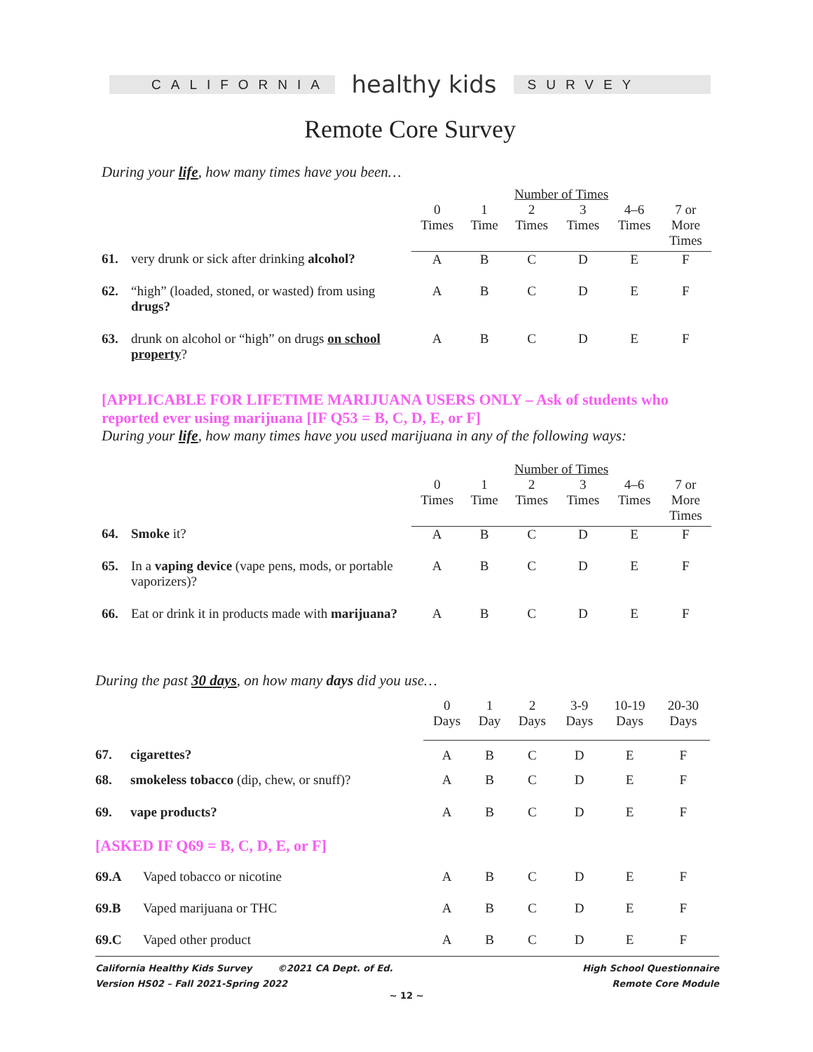CALIFORNIA
healthy kids
SURVEY
Remote Core Survey
During your life, how many times have you been…
| | | Number of Times | | | | | |
| --- | --- | --- | --- | --- | --- | --- | --- |
| | | 0 Times | 1 Time | 2 Times | 3 Times | 4–6 Times | 7 or More Times |
| 61. | very drunk or sick after drinking alcohol? | A | B | C | D | E | F |
| 62. | “high” (loaded, stoned, or wasted) from using drugs? | A | B | C | D | E | F |
| 63. | drunk on alcohol or “high” on drugs on school property ? | A | B | C | D | E | F |
[APPLICABLE FOR LIFETIME MARIJUANA USERS ONLY – Ask of students who reported ever using marijuana [IF Q53 = B, C, D, E, or F]
During your life, how many times have you used marijuana in any of the following ways:
| | | Number of Times | | | | | |
| --- | --- | --- | --- | --- | --- | --- | --- |
| | | 0 Times | 1 Time | 2 Times | 3 Times | 4–6 Times | 7 or More Times |
| 64. | Smoke it? | A | B | C | D | E | F |
| 65. | In a vaping device (vape pens, mods, or portable vaporizers)? | A | B | C | D | E | F |
| 66. | Eat or drink it in products made with marijuana? | A | B | C | D | E | F |
During the past 30 days, on how many days did you use…
| | | 0 Days | 1 Day | 2 Days | 3-9 Days | 10-19 Days | 20-30 Days |
| 67. | cigarettes? | A | B | C | D | E | F |
| 68. | smokeless tobacco (dip, chew, or snuff)? | A | B | C | D | E | F |
| 69. | vape products? | A | B | C | D | E | F |
| [ASKED IF Q69 = B, C, D, E, or F] | | | | | | | |
| 69.A | Vaped tobacco or nicotine | A | B | C | D | E | F |
| 69.B | Vaped marijuana or THC | A | B | C | D | E | F |
| 69.C | Vaped other product | A | B | C | D | E | F |
California Healthy Kids Survey ©2021 CA Dept. of Ed.
Version HS02 – Fall 2021-Spring 2022
High School Questionnaire
Remote Core Module
~ 12 ~